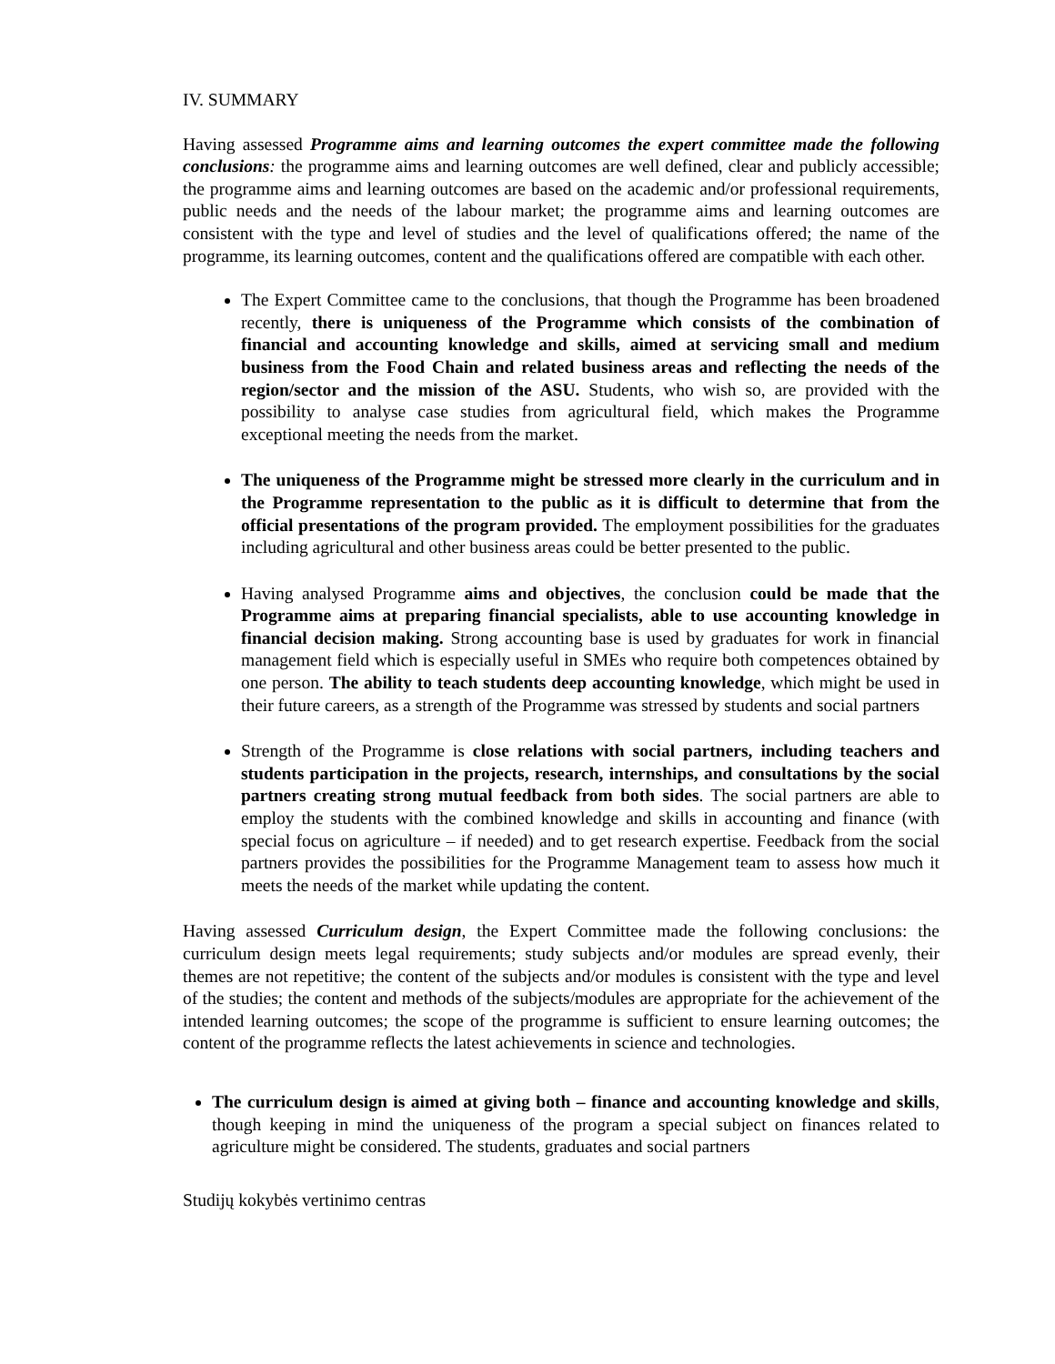IV. SUMMARY
Having assessed Programme aims and learning outcomes the expert committee made the following conclusions: the programme aims and learning outcomes are well defined, clear and publicly accessible; the programme aims and learning outcomes are based on the academic and/or professional requirements, public needs and the needs of the labour market; the programme aims and learning outcomes are consistent with the type and level of studies and the level of qualifications offered; the name of the programme, its learning outcomes, content and the qualifications offered are compatible with each other.
The Expert Committee came to the conclusions, that though the Programme has been broadened recently, there is uniqueness of the Programme which consists of the combination of financial and accounting knowledge and skills, aimed at servicing small and medium business from the Food Chain and related business areas and reflecting the needs of the region/sector and the mission of the ASU. Students, who wish so, are provided with the possibility to analyse case studies from agricultural field, which makes the Programme exceptional meeting the needs from the market.
The uniqueness of the Programme might be stressed more clearly in the curriculum and in the Programme representation to the public as it is difficult to determine that from the official presentations of the program provided. The employment possibilities for the graduates including agricultural and other business areas could be better presented to the public.
Having analysed Programme aims and objectives, the conclusion could be made that the Programme aims at preparing financial specialists, able to use accounting knowledge in financial decision making. Strong accounting base is used by graduates for work in financial management field which is especially useful in SMEs who require both competences obtained by one person. The ability to teach students deep accounting knowledge, which might be used in their future careers, as a strength of the Programme was stressed by students and social partners
Strength of the Programme is close relations with social partners, including teachers and students participation in the projects, research, internships, and consultations by the social partners creating strong mutual feedback from both sides. The social partners are able to employ the students with the combined knowledge and skills in accounting and finance (with special focus on agriculture – if needed) and to get research expertise. Feedback from the social partners provides the possibilities for the Programme Management team to assess how much it meets the needs of the market while updating the content.
Having assessed Curriculum design, the Expert Committee made the following conclusions: the curriculum design meets legal requirements; study subjects and/or modules are spread evenly, their themes are not repetitive; the content of the subjects and/or modules is consistent with the type and level of the studies; the content and methods of the subjects/modules are appropriate for the achievement of the intended learning outcomes; the scope of the programme is sufficient to ensure learning outcomes; the content of the programme reflects the latest achievements in science and technologies.
The curriculum design is aimed at giving both – finance and accounting knowledge and skills, though keeping in mind the uniqueness of the program a special subject on finances related to agriculture might be considered. The students, graduates and social partners
Studijų kokybės vertinimo centras